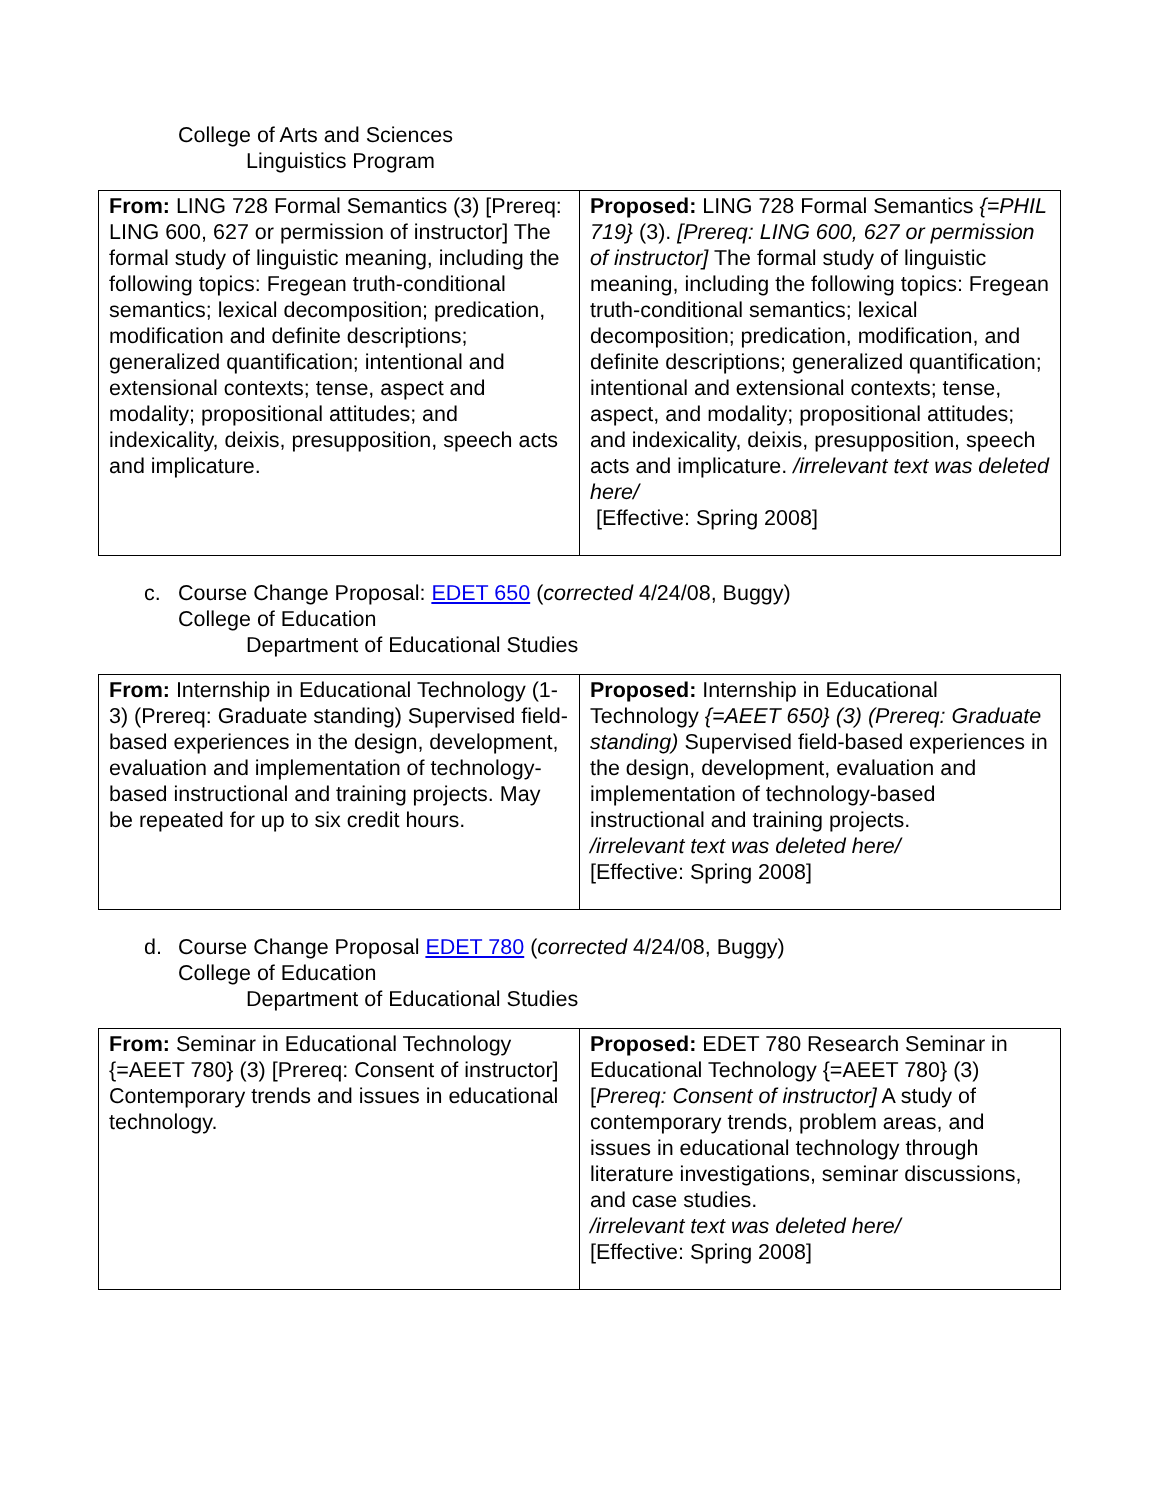College of Arts and Sciences
Linguistics Program
| From: LING 728 Formal Semantics (3) [Prereq: LING 600, 627 or permission of instructor] The formal study of linguistic meaning, including the following topics: Fregean truth-conditional semantics; lexical decomposition; predication, modification and definite descriptions; generalized quantification; intentional and extensional contexts; tense, aspect and modality; propositional attitudes; and indexicality, deixis, presupposition, speech acts and implicature. | Proposed: LING 728 Formal Semantics {=PHIL 719} (3). [Prereq: LING 600, 627 or permission of instructor] The formal study of linguistic meaning, including the following topics: Fregean truth-conditional semantics; lexical decomposition; predication, modification, and definite descriptions; generalized quantification; intentional and extensional contexts; tense, aspect, and modality; propositional attitudes; and indexicality, deixis, presupposition, speech acts and implicature. /irrelevant text was deleted here/ [Effective: Spring 2008] |
c. Course Change Proposal: EDET 650 (corrected 4/24/08, Buggy)
College of Education
Department of Educational Studies
| From: Internship in Educational Technology (1-3) (Prereq: Graduate standing) Supervised field-based experiences in the design, development, evaluation and implementation of technology-based instructional and training projects. May be repeated for up to six credit hours. | Proposed: Internship in Educational Technology {=AEET 650} (3) (Prereq: Graduate standing) Supervised field-based experiences in the design, development, evaluation and implementation of technology-based instructional and training projects. /irrelevant text was deleted here/ [Effective: Spring 2008] |
d. Course Change Proposal EDET 780 (corrected 4/24/08, Buggy)
College of Education
Department of Educational Studies
| From: Seminar in Educational Technology {=AEET 780} (3) [Prereq: Consent of instructor] Contemporary trends and issues in educational technology. | Proposed: EDET 780 Research Seminar in Educational Technology {=AEET 780} (3) [ Prereq: Consent of instructor] A study of contemporary trends, problem areas, and issues in educational technology through literature investigations, seminar discussions, and case studies. /irrelevant text was deleted here/ [Effective: Spring 2008] |